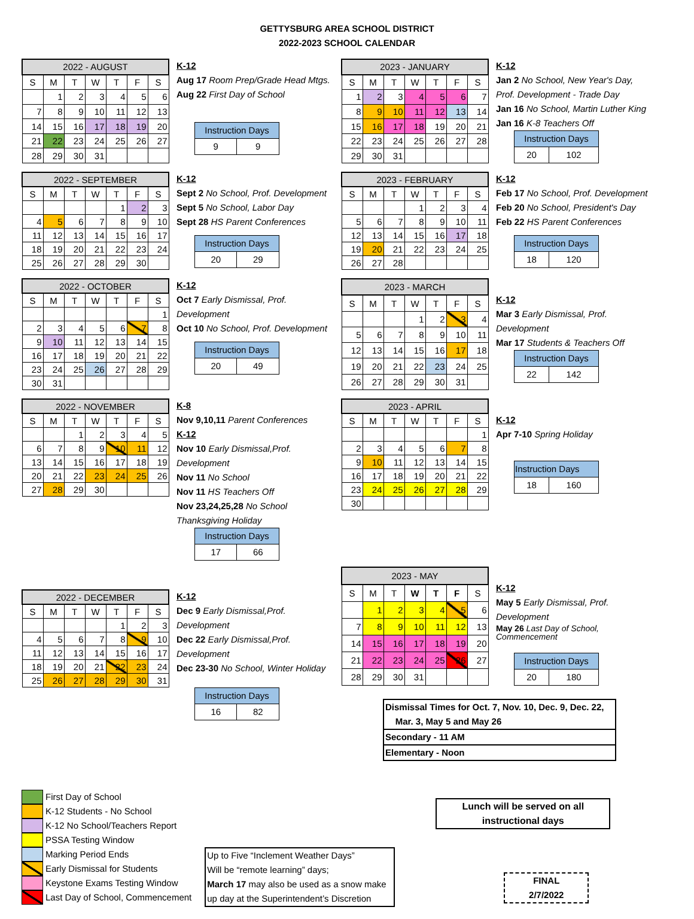GETTYSBURG AREA SCHOOL DISTRICT
2022-2023 SCHOOL CALENDAR
| 2022 - AUGUST | | | | | | |
| S | M | T | W | T | F | S |
| | 1 | 2 | 3 | 4 | 5 | 6 |
| 7 | 8 | 9 | 10 | 11 | 12 | 13 |
| 14 | 15 | 16 | 17 | 18 | 19 | 20 |
| 21 | 22 | 23 | 24 | 25 | 26 | 27 |
| 28 | 29 | 30 | 31 | | | |
K-12
Aug 17 Room Prep/Grade Head Mtgs.
Aug 22 First Day of School
| Instruction Days | |
| 9 | 9 |
| 2023 - JANUARY | | | | | | |
| S | M | T | W | T | F | S |
| 1 | 2 | 3 | 4 | 5 | 6 | 7 |
| 8 | 9 | 10 | 11 | 12 | 13 | 14 |
| 15 | 16 | 17 | 18 | 19 | 20 | 21 |
| 22 | 23 | 24 | 25 | 26 | 27 | 28 |
| 29 | 30 | 31 | | | | |
K-12
Jan 2 No School, New Year's Day,
Prof. Development - Trade Day
Jan 16 No School, Martin Luther King
Jan 16 K-8 Teachers Off
| Instruction Days | |
| 20 | 102 |
| 2022 - SEPTEMBER | | | | | | |
| S | M | T | W | T | F | S |
| | | | | 1 | 2 | 3 |
| 4 | 5 | 6 | 7 | 8 | 9 | 10 |
| 11 | 12 | 13 | 14 | 15 | 16 | 17 |
| 18 | 19 | 20 | 21 | 22 | 23 | 24 |
| 25 | 26 | 27 | 28 | 29 | 30 | |
K-12
Sept 2 No School, Prof. Development
Sept 5 No School, Labor Day
Sept 28 HS Parent Conferences
| Instruction Days | |
| 20 | 29 |
| 2023 - FEBRUARY | | | | | | |
| S | M | T | W | T | F | S |
| | | | 1 | 2 | 3 | 4 |
| 5 | 6 | 7 | 8 | 9 | 10 | 11 |
| 12 | 13 | 14 | 15 | 16 | 17 | 18 |
| 19 | 20 | 21 | 22 | 23 | 24 | 25 |
| 26 | 27 | 28 | | | | |
K-12
Feb 17 No School, Prof. Development
Feb 20 No School, President's Day
Feb 22 HS Parent Conferences
| Instruction Days | |
| 18 | 120 |
| 2022 - OCTOBER | | | | | | |
| S | M | T | W | T | F | S |
| | | | | | | 1 |
| 2 | 3 | 4 | 5 | 6 | 7 | 8 |
| 9 | 10 | 11 | 12 | 13 | 14 | 15 |
| 16 | 17 | 18 | 19 | 20 | 21 | 22 |
| 23 | 24 | 25 | 26 | 27 | 28 | 29 |
| 30 | 31 | | | | | |
K-12
Oct 7 Early Dismissal, Prof. Development
Oct 10 No School, Prof. Development
| Instruction Days | |
| 20 | 49 |
| 2023 - MARCH | | | | | | |
| S | M | T | W | T | F | S |
| | | | 1 | 2 | 3 | 4 |
| 5 | 6 | 7 | 8 | 9 | 10 | 11 |
| 12 | 13 | 14 | 15 | 16 | 17 | 18 |
| 19 | 20 | 21 | 22 | 23 | 24 | 25 |
| 26 | 27 | 28 | 29 | 30 | 31 | |
K-12
Mar 3 Early Dismissal, Prof. Development
Mar 17 Students & Teachers Off
| Instruction Days | |
| 22 | 142 |
| 2022 - NOVEMBER | | | | | | |
| S | M | T | W | T | F | S |
| | | 1 | 2 | 3 | 4 | 5 |
| 6 | 7 | 8 | 9 | 10 | 11 | 12 |
| 13 | 14 | 15 | 16 | 17 | 18 | 19 |
| 20 | 21 | 22 | 23 | 24 | 25 | 26 |
| 27 | 28 | 29 | 30 | | | |
K-8
Nov 9,10,11 Parent Conferences
K-12
Nov 10 Early Dismissal,Prof. Development
Nov 11 No School
Nov 11 HS Teachers Off
Nov 23,24,25,28 No School
Thanksgiving Holiday
| Instruction Days | |
| 17 | 66 |
| 2023 - APRIL | | | | | | |
| S | M | T | W | T | F | S |
| | | | | | | 1 |
| 2 | 3 | 4 | 5 | 6 | 7 | 8 |
| 9 | 10 | 11 | 12 | 13 | 14 | 15 |
| 16 | 17 | 18 | 19 | 20 | 21 | 22 |
| 23 | 24 | 25 | 26 | 27 | 28 | 29 |
| 30 | | | | | | |
K-12
Apr 7-10 Spring Holiday
| Instruction Days | |
| 18 | 160 |
| 2022 - DECEMBER | | | | | | |
| S | M | T | W | T | F | S |
| | | | | 1 | 2 | 3 |
| 4 | 5 | 6 | 7 | 8 | 9 | 10 |
| 11 | 12 | 13 | 14 | 15 | 16 | 17 |
| 18 | 19 | 20 | 21 | 22 | 23 | 24 |
| 25 | 26 | 27 | 28 | 29 | 30 | 31 |
K-12
Dec 9 Early Dismissal,Prof. Development
Dec 22 Early Dismissal,Prof. Development
Dec 23-30 No School, Winter Holiday
| Instruction Days | |
| 16 | 82 |
| 2023 - MAY | | | | | | |
| S | M | T | W | T | F | S |
| | 1 | 2 | 3 | 4 | 5 | 6 |
| 7 | 8 | 9 | 10 | 11 | 12 | 13 |
| 14 | 15 | 16 | 17 | 18 | 19 | 20 |
| 21 | 22 | 23 | 24 | 25 | 26 | 27 |
| 28 | 29 | 30 | 31 | | | |
K-12
May 5 Early Dismissal, Prof. Development
May 26 Last Day of School, Commencement
| Instruction Days | |
| 20 | 180 |
Dismissal Times for Oct. 7, Nov. 10, Dec. 9, Dec. 22,
Mar. 3, May 5 and May 26
Secondary - 11 AM
Elementary - Noon
First Day of School
K-12 Students - No School
K-12 No School/Teachers Report
PSSA Testing Window
Marking Period Ends
Early Dismissal for Students
Keystone Exams Testing Window
Last Day of School, Commencement
Up to Five “Inclement Weather Days”
Will be “remote learning” days;
March 17 may also be used as a snow make
up day at the Superintendent’s Discretion
Lunch will be served on all
instructional days
FINAL
2/7/2022